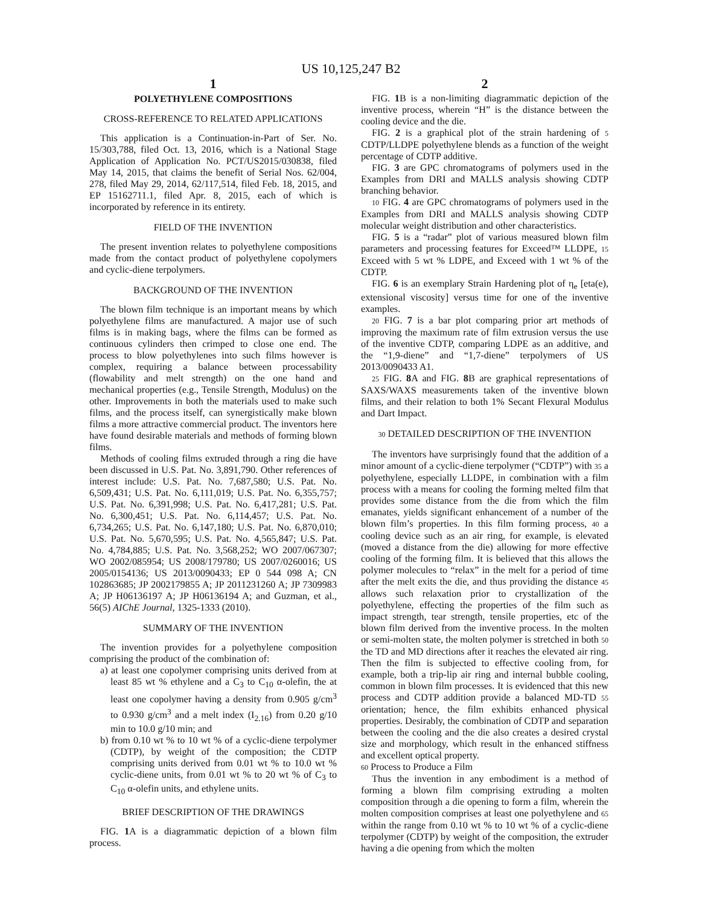US 10,125,247 B2
1
POLYETHYLENE COMPOSITIONS
CROSS-REFERENCE TO RELATED APPLICATIONS
This application is a Continuation-in-Part of Ser. No. 15/303,788, filed Oct. 13, 2016, which is a National Stage Application of Application No. PCT/US2015/030838, filed May 14, 2015, that claims the benefit of Serial Nos. 62/004, 278, filed May 29, 2014, 62/117,514, filed Feb. 18, 2015, and EP 15162711.1, filed Apr. 8, 2015, each of which is incorporated by reference in its entirety.
FIELD OF THE INVENTION
The present invention relates to polyethylene compositions made from the contact product of polyethylene copolymers and cyclic-diene terpolymers.
BACKGROUND OF THE INVENTION
The blown film technique is an important means by which polyethylene films are manufactured. A major use of such films is in making bags, where the films can be formed as continuous cylinders then crimped to close one end. The process to blow polyethylenes into such films however is complex, requiring a balance between processability (flowability and melt strength) on the one hand and mechanical properties (e.g., Tensile Strength, Modulus) on the other. Improvements in both the materials used to make such films, and the process itself, can synergistically make blown films a more attractive commercial product. The inventors here have found desirable materials and methods of forming blown films.
Methods of cooling films extruded through a ring die have been discussed in U.S. Pat. No. 3,891,790. Other references of interest include: U.S. Pat. No. 7,687,580; U.S. Pat. No. 6,509,431; U.S. Pat. No. 6,111,019; U.S. Pat. No. 6,355,757; U.S. Pat. No. 6,391,998; U.S. Pat. No. 6,417,281; U.S. Pat. No. 6,300,451; U.S. Pat. No. 6,114,457; U.S. Pat. No. 6,734,265; U.S. Pat. No. 6,147,180; U.S. Pat. No. 6,870,010; U.S. Pat. No. 5,670,595; U.S. Pat. No. 4,565,847; U.S. Pat. No. 4,784,885; U.S. Pat. No. 3,568,252; WO 2007/067307; WO 2002/085954; US 2008/179780; US 2007/0260016; US 2005/0154136; US 2013/0090433; EP 0 544 098 A; CN 102863685; JP 2002179855 A; JP 2011231260 A; JP 7309983 A; JP H06136197 A; JP H06136194 A; and Guzman, et al., 56(5) AIChE Journal, 1325-1333 (2010).
SUMMARY OF THE INVENTION
The invention provides for a polyethylene composition comprising the product of the combination of:
a) at least one copolymer comprising units derived from at least 85 wt % ethylene and a C<sub>3</sub> to C<sub>10</sub> α-olefin, the at least one copolymer having a density from 0.905 g/cm<sup>3</sup> to 0.930 g/cm<sup>3</sup> and a melt index (I<sub>2.16</sub>) from 0.20 g/10 min to 10.0 g/10 min; and
b) from 0.10 wt % to 10 wt % of a cyclic-diene terpolymer (CDTP), by weight of the composition; the CDTP comprising units derived from 0.01 wt % to 10.0 wt % cyclic-diene units, from 0.01 wt % to 20 wt % of C<sub>3</sub> to C<sub>10</sub> α-olefin units, and ethylene units.
BRIEF DESCRIPTION OF THE DRAWINGS
FIG. 1 A is a diagrammatic depiction of a blown film process.
2
FIG. 1 B is a non-limiting diagrammatic depiction of the inventive process, wherein “H” is the distance between the cooling device and the die.
FIG. 2 is a graphical plot of the strain hardening of 5 CDTP/LLDPE polyethylene blends as a function of the weight percentage of CDTP additive.
FIG. 3 are GPC chromatograms of polymers used in the Examples from DRI and MALLS analysis showing CDTP branching behavior.
10 FIG. 4 are GPC chromatograms of polymers used in the Examples from DRI and MALLS analysis showing CDTP molecular weight distribution and other characteristics.
FIG. 5 is a “radar” plot of various measured blown film parameters and processing features for Exceed™ LLDPE, 15 Exceed with 5 wt % LDPE, and Exceed with 1 wt % of the CDTP.
FIG. 6 is an exemplary Strain Hardening plot of η<sub>e</sub> [eta(e), extensional viscosity] versus time for one of the inventive examples.
20 FIG. 7 is a bar plot comparing prior art methods of improving the maximum rate of film extrusion versus the use of the inventive CDTP, comparing LDPE as an additive, and the “1,9-diene” and “1,7-diene” terpolymers of US 2013/0090433 A1.
25 FIG. 8 A and FIG. 8 B are graphical representations of SAXS/WAXS measurements taken of the inventive blown films, and their relation to both 1% Secant Flexural Modulus and Dart Impact.
30 DETAILED DESCRIPTION OF THE INVENTION
The inventors have surprisingly found that the addition of a minor amount of a cyclic-diene terpolymer (“CDTP”) with 35 a polyethylene, especially LLDPE, in combination with a film process with a means for cooling the forming melted film that provides some distance from the die from which the film emanates, yields significant enhancement of a number of the blown film’s properties. In this film forming process, 40 a cooling device such as an air ring, for example, is elevated (moved a distance from the die) allowing for more effective cooling of the forming film. It is believed that this allows the polymer molecules to “relax” in the melt for a period of time after the melt exits the die, and thus providing the distance 45 allows such relaxation prior to crystallization of the polyethylene, effecting the properties of the film such as impact strength, tear strength, tensile properties, etc of the blown film derived from the inventive process. In the molten or semi-molten state, the molten polymer is stretched in both 50 the TD and MD directions after it reaches the elevated air ring. Then the film is subjected to effective cooling from, for example, both a trip-lip air ring and internal bubble cooling, common in blown film processes. It is evidenced that this new process and CDTP addition provide a balanced MD-TD 55 orientation; hence, the film exhibits enhanced physical properties. Desirably, the combination of CDTP and separation between the cooling and the die also creates a desired crystal size and morphology, which result in the enhanced stiffness and excellent optical property.
60 Process to Produce a Film
Thus the invention in any embodiment is a method of forming a blown film comprising extruding a molten composition through a die opening to form a film, wherein the molten composition comprises at least one polyethylene and 65 within the range from 0.10 wt % to 10 wt % of a cyclic-diene terpolymer (CDTP) by weight of the composition, the extruder having a die opening from which the molten